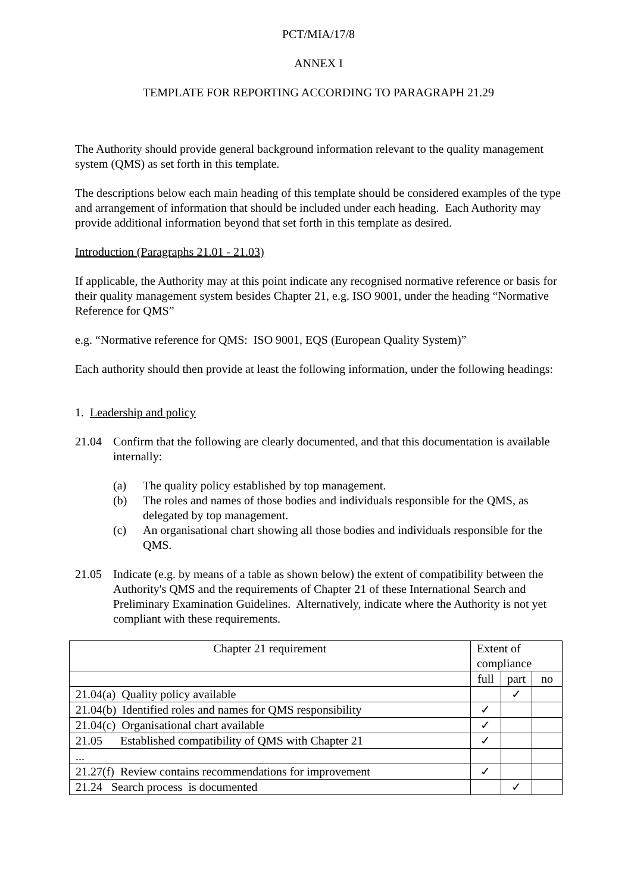PCT/MIA/17/8
ANNEX I
TEMPLATE FOR REPORTING ACCORDING TO PARAGRAPH 21.29
The Authority should provide general background information relevant to the quality management system (QMS) as set forth in this template.
The descriptions below each main heading of this template should be considered examples of the type and arrangement of information that should be included under each heading. Each Authority may provide additional information beyond that set forth in this template as desired.
Introduction (Paragraphs 21.01 - 21.03)
If applicable, the Authority may at this point indicate any recognised normative reference or basis for their quality management system besides Chapter 21, e.g. ISO 9001, under the heading “Normative Reference for QMS”
e.g. “Normative reference for QMS: ISO 9001, EQS (European Quality System)”
Each authority should then provide at least the following information, under the following headings:
1. Leadership and policy
21.04 Confirm that the following are clearly documented, and that this documentation is available internally:
(a) The quality policy established by top management.
(b) The roles and names of those bodies and individuals responsible for the QMS, as delegated by top management.
(c) An organisational chart showing all those bodies and individuals responsible for the QMS.
21.05 Indicate (e.g. by means of a table as shown below) the extent of compatibility between the Authority's QMS and the requirements of Chapter 21 of these International Search and Preliminary Examination Guidelines. Alternatively, indicate where the Authority is not yet compliant with these requirements.
| Chapter 21 requirement | Extent of compliance | | |
| | full | part | no |
| 21.04(a) Quality policy available | | ✓ | |
| 21.04(b) Identified roles and names for QMS responsibility | ✓ | | |
| 21.04(c) Organisational chart available | ✓ | | |
| 21.05 Established compatibility of QMS with Chapter 21 | ✓ | | |
| ... | | | |
| 21.27(f) Review contains recommendations for improvement | ✓ | | |
| 21.24 Search process is documented | | ✓ | |